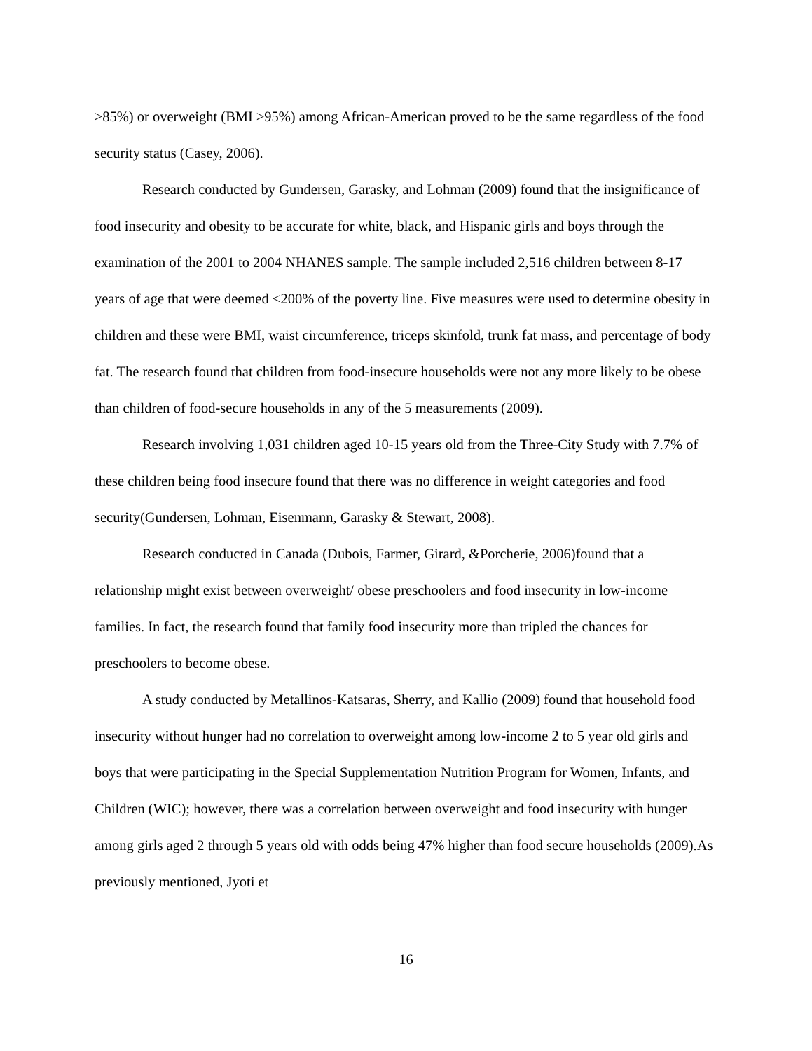≥85%) or overweight (BMI ≥95%) among African-American proved to be the same regardless of the food security status (Casey, 2006).
Research conducted by Gundersen, Garasky, and Lohman (2009) found that the insignificance of food insecurity and obesity to be accurate for white, black, and Hispanic girls and boys through the examination of the 2001 to 2004 NHANES sample. The sample included 2,516 children between 8-17 years of age that were deemed <200% of the poverty line. Five measures were used to determine obesity in children and these were BMI, waist circumference, triceps skinfold, trunk fat mass, and percentage of body fat. The research found that children from food-insecure households were not any more likely to be obese than children of food-secure households in any of the 5 measurements (2009).
Research involving 1,031 children aged 10-15 years old from the Three-City Study with 7.7% of these children being food insecure found that there was no difference in weight categories and food security(Gundersen, Lohman, Eisenmann, Garasky & Stewart, 2008).
Research conducted in Canada (Dubois, Farmer, Girard, &Porcherie, 2006)found that a relationship might exist between overweight/ obese preschoolers and food insecurity in low-income families. In fact, the research found that family food insecurity more than tripled the chances for preschoolers to become obese.
A study conducted by Metallinos-Katsaras, Sherry, and Kallio (2009) found that household food insecurity without hunger had no correlation to overweight among low-income 2 to 5 year old girls and boys that were participating in the Special Supplementation Nutrition Program for Women, Infants, and Children (WIC); however, there was a correlation between overweight and food insecurity with hunger among girls aged 2 through 5 years old with odds being 47% higher than food secure households (2009).As previously mentioned, Jyoti et
16